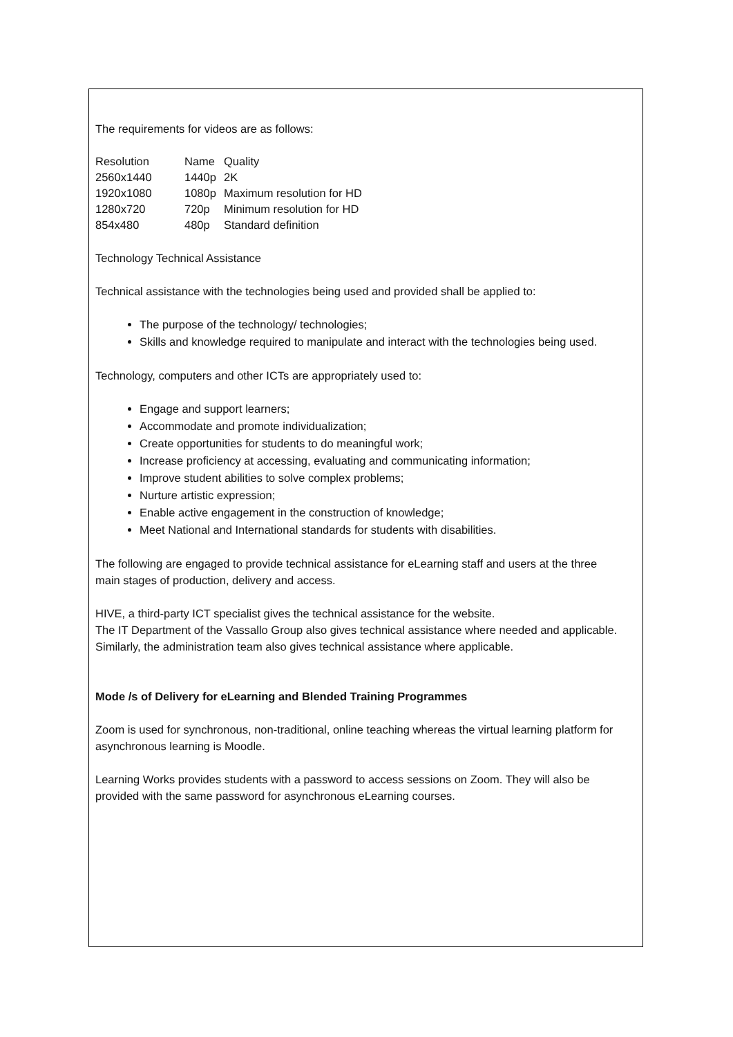The requirements for videos are as follows:
| Resolution | Name | Quality |
| 2560x1440 | 1440p | 2K |
| 1920x1080 | 1080p | Maximum resolution for HD |
| 1280x720 | 720p | Minimum resolution for HD |
| 854x480 | 480p | Standard definition |
Technology Technical Assistance
Technical assistance with the technologies being used and provided shall be applied to:
The purpose of the technology/ technologies;
Skills and knowledge required to manipulate and interact with the technologies being used.
Technology, computers and other ICTs are appropriately used to:
Engage and support learners;
Accommodate and promote individualization;
Create opportunities for students to do meaningful work;
Increase proficiency at accessing, evaluating and communicating information;
Improve student abilities to solve complex problems;
Nurture artistic expression;
Enable active engagement in the construction of knowledge;
Meet National and International standards for students with disabilities.
The following are engaged to provide technical assistance for eLearning staff and users at the three main stages of production, delivery and access.
HIVE, a third-party ICT specialist gives the technical assistance for the website.
The IT Department of the Vassallo Group also gives technical assistance where needed and applicable. Similarly, the administration team also gives technical assistance where applicable.
Mode /s of Delivery for eLearning and Blended Training Programmes
Zoom is used for synchronous, non-traditional, online teaching whereas the virtual learning platform for asynchronous learning is Moodle.
Learning Works provides students with a password to access sessions on Zoom. They will also be provided with the same password for asynchronous eLearning courses.